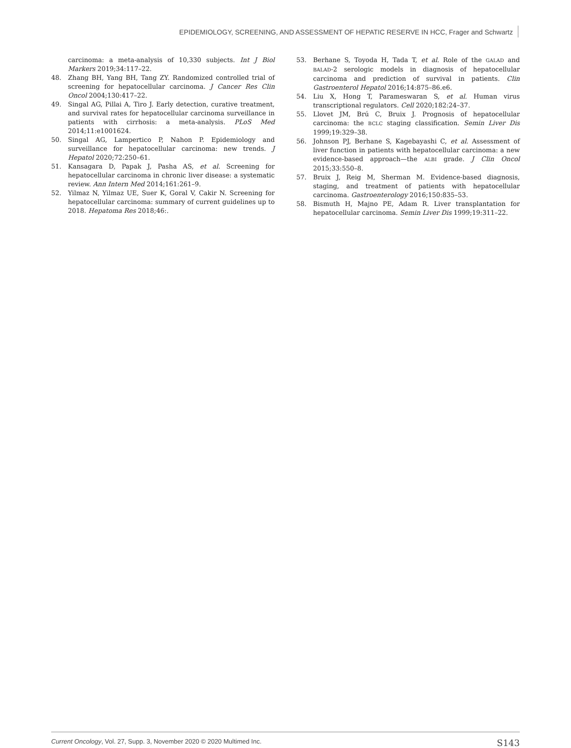EPIDEMIOLOGY, SCREENING, AND ASSESSMENT OF HEPATIC RESERVE IN HCC, Frager and Schwartz
carcinoma: a meta-analysis of 10,330 subjects. Int J Biol Markers 2019;34:117–22.
48. Zhang BH, Yang BH, Tang ZY. Randomized controlled trial of screening for hepatocellular carcinoma. J Cancer Res Clin Oncol 2004;130:417–22.
49. Singal AG, Pillai A, Tiro J. Early detection, curative treatment, and survival rates for hepatocellular carcinoma surveillance in patients with cirrhosis: a meta-analysis. PLoS Med 2014;11:e1001624.
50. Singal AG, Lampertico P, Nahon P. Epidemiology and surveillance for hepatocellular carcinoma: new trends. J Hepatol 2020;72:250–61.
51. Kansagara D, Papak J, Pasha AS, et al. Screening for hepatocellular carcinoma in chronic liver disease: a systematic review. Ann Intern Med 2014;161:261–9.
52. Yilmaz N, Yilmaz UE, Suer K, Goral V, Cakir N. Screening for hepatocellular carcinoma: summary of current guidelines up to 2018. Hepatoma Res 2018;46:.
53. Berhane S, Toyoda H, Tada T, et al. Role of the GALAD and BALAD-2 serologic models in diagnosis of hepatocellular carcinoma and prediction of survival in patients. Clin Gastroenterol Hepatol 2016;14:875–86.e6.
54. Liu X, Hong T, Parameswaran S, et al. Human virus transcriptional regulators. Cell 2020;182:24–37.
55. Llovet JM, Brú C, Bruix J. Prognosis of hepatocellular carcinoma: the BCLC staging classification. Semin Liver Dis 1999;19:329–38.
56. Johnson PJ, Berhane S, Kagebayashi C, et al. Assessment of liver function in patients with hepatocellular carcinoma: a new evidence-based approach—the ALBI grade. J Clin Oncol 2015;33:550–8.
57. Bruix J, Reig M, Sherman M. Evidence-based diagnosis, staging, and treatment of patients with hepatocellular carcinoma. Gastroenterology 2016;150:835–53.
58. Bismuth H, Majno PE, Adam R. Liver transplantation for hepatocellular carcinoma. Semin Liver Dis 1999;19:311–22.
Current Oncology, Vol. 27, Supp. 3, November 2020 © 2020 Multimed Inc. S143